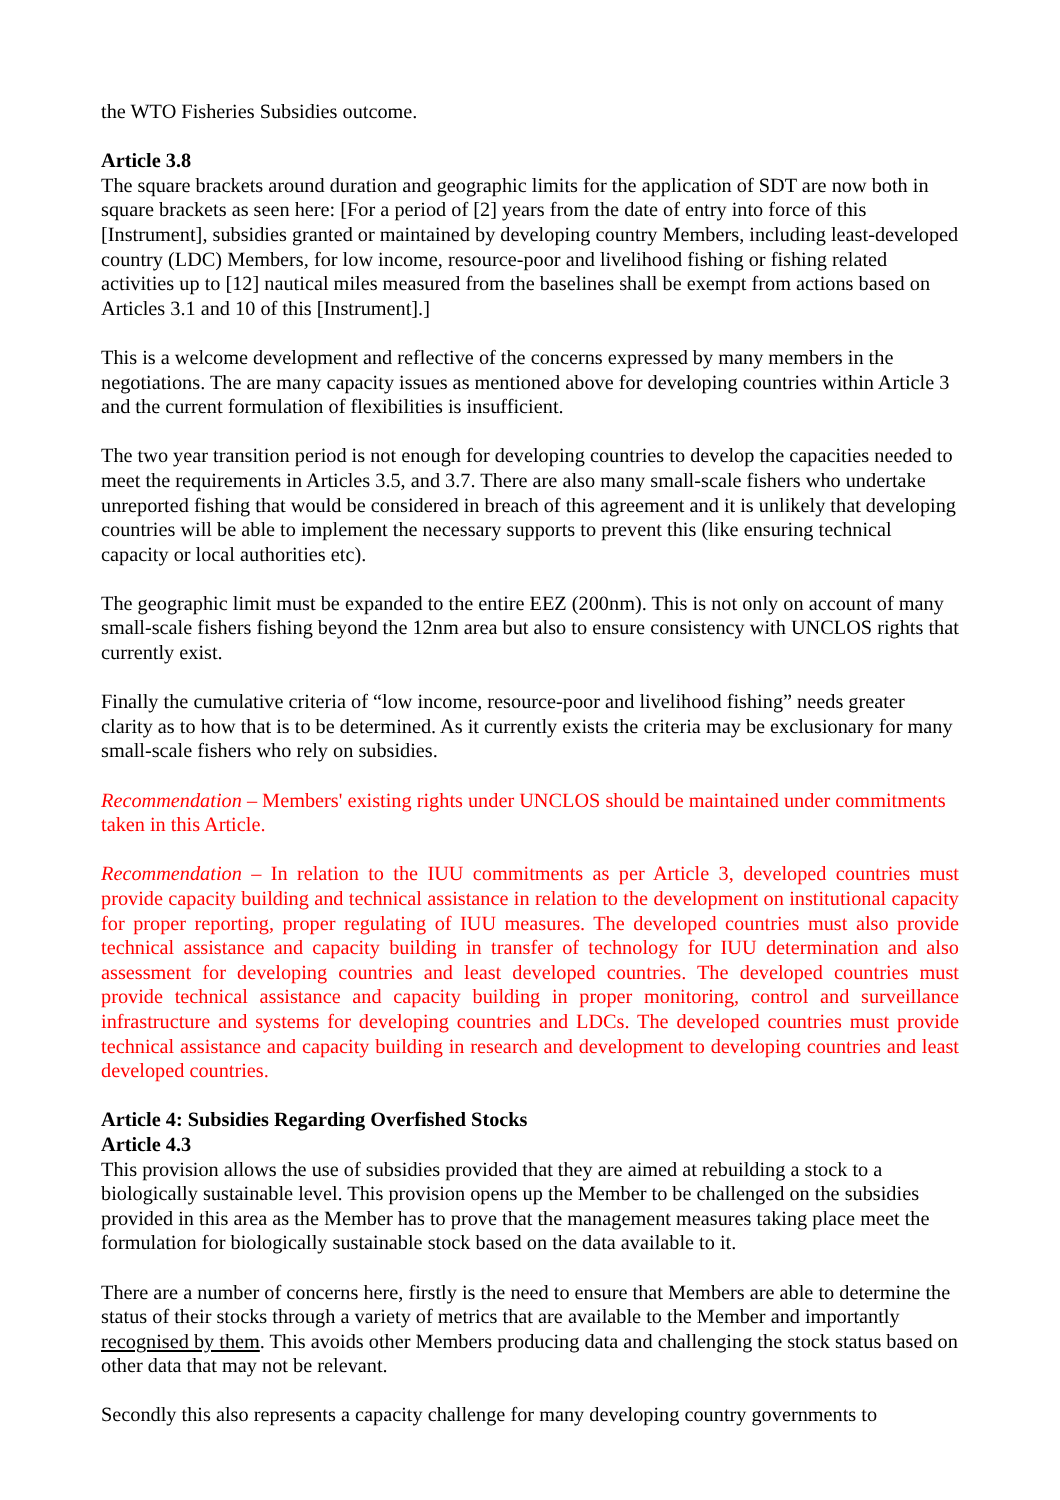the WTO Fisheries Subsidies outcome.
Article 3.8
The square brackets around duration and geographic limits for the application of SDT are now both in square brackets as seen here: [For a period of [2] years from the date of entry into force of this [Instrument], subsidies granted or maintained by developing country Members, including least-developed country (LDC) Members, for low income, resource-poor and livelihood fishing or fishing related activities up to [12] nautical miles measured from the baselines shall be exempt from actions based on Articles 3.1 and 10 of this [Instrument].]
This is a welcome development and reflective of the concerns expressed by many members in the negotiations. The are many capacity issues as mentioned above for developing countries within Article 3 and the current formulation of flexibilities is insufficient.
The two year transition period is not enough for developing countries to develop the capacities needed to meet the requirements in Articles 3.5, and 3.7. There are also many small-scale fishers who undertake unreported fishing that would be considered in breach of this agreement and it is unlikely that developing countries will be able to implement the necessary supports to prevent this (like ensuring technical capacity or local authorities etc).
The geographic limit must be expanded to the entire EEZ (200nm). This is not only on account of many small-scale fishers fishing beyond the 12nm area but also to ensure consistency with UNCLOS rights that currently exist.
Finally the cumulative criteria of “low income, resource-poor and livelihood fishing” needs greater clarity as to how that is to be determined. As it currently exists the criteria may be exclusionary for many small-scale fishers who rely on subsidies.
Recommendation – Members' existing rights under UNCLOS should be maintained under commitments taken in this Article.
Recommendation – In relation to the IUU commitments as per Article 3, developed countries must provide capacity building and technical assistance in relation to the development on institutional capacity for proper reporting, proper regulating of IUU measures. The developed countries must also provide technical assistance and capacity building in transfer of technology for IUU determination and also assessment for developing countries and least developed countries. The developed countries must provide technical assistance and capacity building in proper monitoring, control and surveillance infrastructure and systems for developing countries and LDCs. The developed countries must provide technical assistance and capacity building in research and development to developing countries and least developed countries.
Article 4: Subsidies Regarding Overfished Stocks
Article 4.3
This provision allows the use of subsidies provided that they are aimed at rebuilding a stock to a biologically sustainable level. This provision opens up the Member to be challenged on the subsidies provided in this area as the Member has to prove that the management measures taking place meet the formulation for biologically sustainable stock based on the data available to it.
There are a number of concerns here, firstly is the need to ensure that Members are able to determine the status of their stocks through a variety of metrics that are available to the Member and importantly recognised by them. This avoids other Members producing data and challenging the stock status based on other data that may not be relevant.
Secondly this also represents a capacity challenge for many developing country governments to